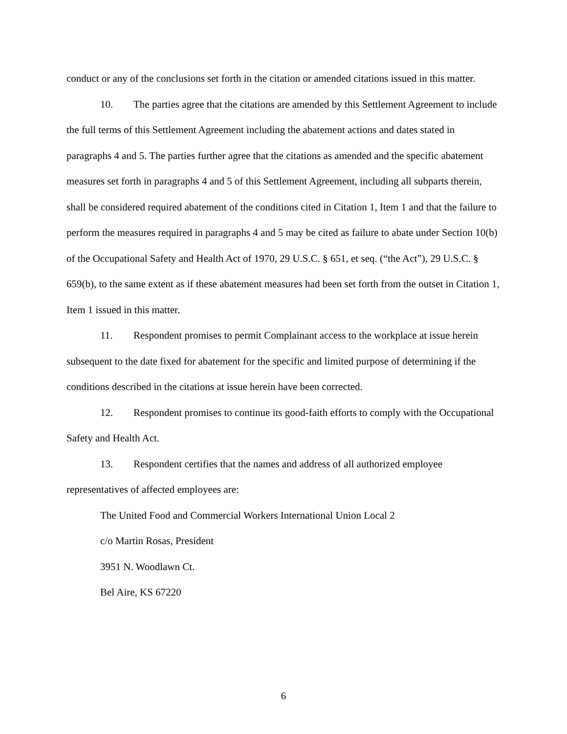conduct or any of the conclusions set forth in the citation or amended citations issued in this matter.
10. The parties agree that the citations are amended by this Settlement Agreement to include the full terms of this Settlement Agreement including the abatement actions and dates stated in paragraphs 4 and 5. The parties further agree that the citations as amended and the specific abatement measures set forth in paragraphs 4 and 5 of this Settlement Agreement, including all subparts therein, shall be considered required abatement of the conditions cited in Citation 1, Item 1 and that the failure to perform the measures required in paragraphs 4 and 5 may be cited as failure to abate under Section 10(b) of the Occupational Safety and Health Act of 1970, 29 U.S.C. § 651, et seq. (“the Act”), 29 U.S.C. § 659(b), to the same extent as if these abatement measures had been set forth from the outset in Citation 1, Item 1 issued in this matter.
11. Respondent promises to permit Complainant access to the workplace at issue herein subsequent to the date fixed for abatement for the specific and limited purpose of determining if the conditions described in the citations at issue herein have been corrected.
12. Respondent promises to continue its good-faith efforts to comply with the Occupational Safety and Health Act.
13. Respondent certifies that the names and address of all authorized employee representatives of affected employees are:
The United Food and Commercial Workers International Union Local 2
c/o Martin Rosas, President
3951 N. Woodlawn Ct.
Bel Aire, KS 67220
6